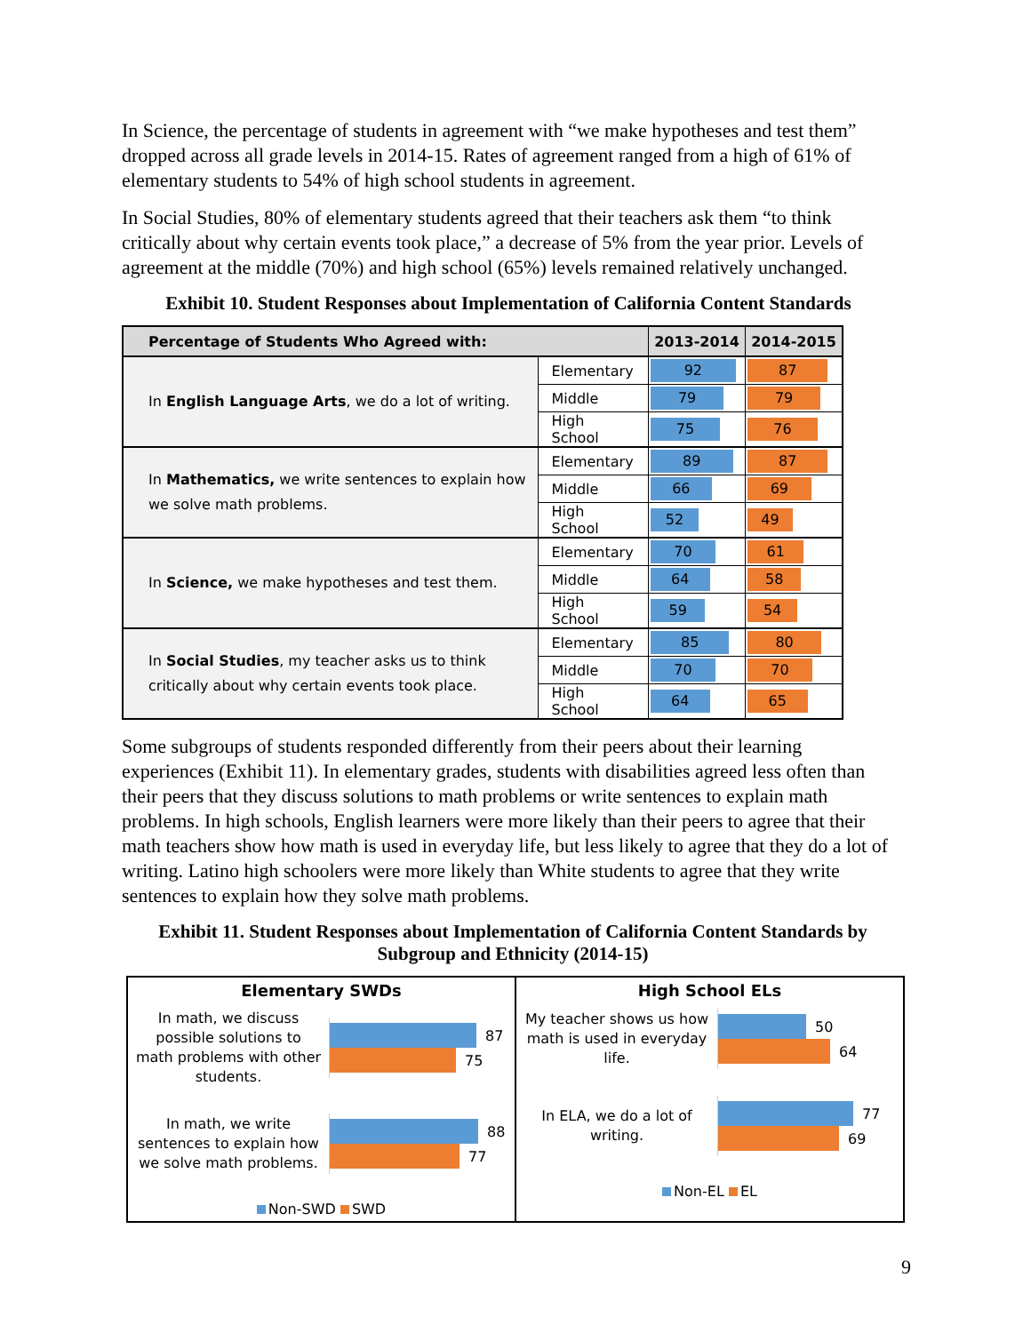In Science, the percentage of students in agreement with “we make hypotheses and test them” dropped across all grade levels in 2014-15. Rates of agreement ranged from a high of 61% of elementary students to 54% of high school students in agreement.
In Social Studies, 80% of elementary students agreed that their teachers ask them “to think critically about why certain events took place,” a decrease of 5% from the year prior. Levels of agreement at the middle (70%) and high school (65%) levels remained relatively unchanged.
Exhibit 10. Student Responses about Implementation of California Content Standards
| Percentage of Students Who Agreed with: | | 2013-2014 | 2014-2015 |
| --- | --- | --- | --- |
| In English Language Arts , we do a lot of writing. | Elementary | 92 | 87 |
| | Middle | 79 | 79 |
| | High School | 75 | 76 |
| In Mathematics, we write sentences to explain how we solve math problems. | Elementary | 89 | 87 |
| | Middle | 66 | 69 |
| | High School | 52 | 49 |
| In Science, we make hypotheses and test them. | Elementary | 70 | 61 |
| | Middle | 64 | 58 |
| | High School | 59 | 54 |
| In Social Studies , my teacher asks us to think critically about why certain events took place. | Elementary | 85 | 80 |
| | Middle | 70 | 70 |
| | High School | 64 | 65 |
Some subgroups of students responded differently from their peers about their learning experiences (Exhibit 11). In elementary grades, students with disabilities agreed less often than their peers that they discuss solutions to math problems or write sentences to explain math problems. In high schools, English learners were more likely than their peers to agree that their math teachers show how math is used in everyday life, but less likely to agree that they do a lot of writing. Latino high schoolers were more likely than White students to agree that they write sentences to explain how they solve math problems.
Exhibit 11. Student Responses about Implementation of California Content Standards by Subgroup and Ethnicity (2014-15)
Elementary SWDs
In math, we discuss possible solutions to math problems with other students.
87
75
In math, we write sentences to explain how we solve math problems.
88
77
Non-SWD SWD
High School ELs
My teacher shows us how math is used in everyday life.
50
64
In ELA, we do a lot of writing.
77
69
Non-EL EL
9